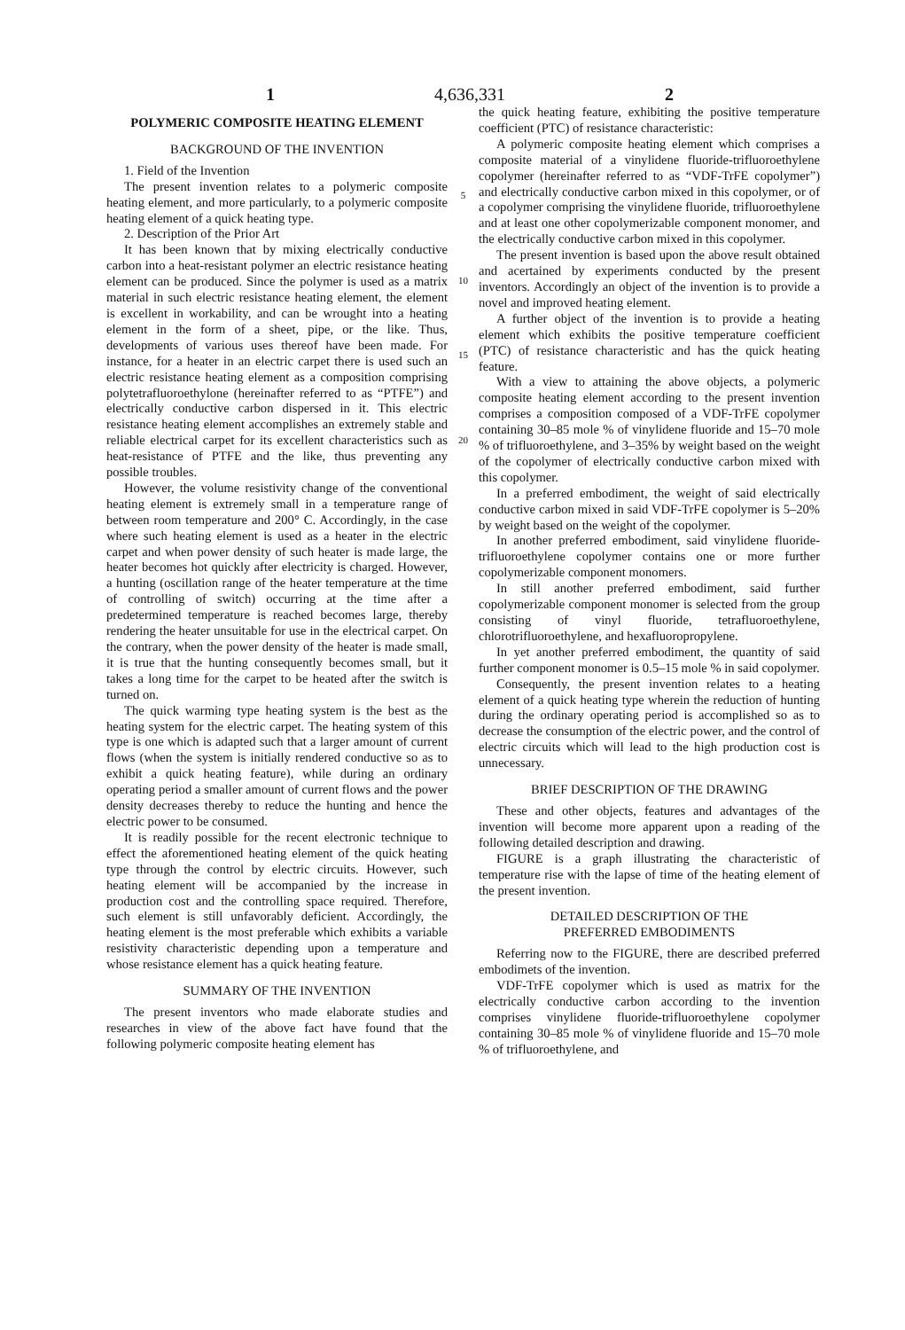1
4,636,331
2
POLYMERIC COMPOSITE HEATING ELEMENT
BACKGROUND OF THE INVENTION
1. Field of the Invention
The present invention relates to a polymeric composite heating element, and more particularly, to a polymeric composite heating element of a quick heating type.
2. Description of the Prior Art
It has been known that by mixing electrically conductive carbon into a heat-resistant polymer an electric resistance heating element can be produced. Since the polymer is used as a matrix material in such electric resistance heating element, the element is excellent in workability, and can be wrought into a heating element in the form of a sheet, pipe, or the like. Thus, developments of various uses thereof have been made. For instance, for a heater in an electric carpet there is used such an electric resistance heating element as a composition comprising polytetrafluoroethylone (hereinafter referred to as “PTFE”) and electrically conductive carbon dispersed in it. This electric resistance heating element accomplishes an extremely stable and reliable electrical carpet for its excellent characteristics such as heat-resistance of PTFE and the like, thus preventing any possible troubles.
However, the volume resistivity change of the conventional heating element is extremely small in a temperature range of between room temperature and 200° C. Accordingly, in the case where such heating element is used as a heater in the electric carpet and when power density of such heater is made large, the heater becomes hot quickly after electricity is charged. However, a hunting (oscillation range of the heater temperature at the time of controlling of switch) occurring at the time after a predetermined temperature is reached becomes large, thereby rendering the heater unsuitable for use in the electrical carpet. On the contrary, when the power density of the heater is made small, it is true that the hunting consequently becomes small, but it takes a long time for the carpet to be heated after the switch is turned on.
The quick warming type heating system is the best as the heating system for the electric carpet. The heating system of this type is one which is adapted such that a larger amount of current flows (when the system is initially rendered conductive so as to exhibit a quick heating feature), while during an ordinary operating period a smaller amount of current flows and the power density decreases thereby to reduce the hunting and hence the electric power to be consumed.
It is readily possible for the recent electronic technique to effect the aforementioned heating element of the quick heating type through the control by electric circuits. However, such heating element will be accompanied by the increase in production cost and the controlling space required. Therefore, such element is still unfavorably deficient. Accordingly, the heating element is the most preferable which exhibits a variable resistivity characteristic depending upon a temperature and whose resistance element has a quick heating feature.
SUMMARY OF THE INVENTION
The present inventors who made elaborate studies and researches in view of the above fact have found that the following polymeric composite heating element has
5
10
15
20
the quick heating feature, exhibiting the positive temperature coefficient (PTC) of resistance characteristic:
A polymeric composite heating element which comprises a composite material of a vinylidene fluoride-trifluoroethylene copolymer (hereinafter referred to as “VDF-TrFE copolymer”) and electrically conductive carbon mixed in this copolymer, or of a copolymer comprising the vinylidene fluoride, trifluoroethylene and at least one other copolymerizable component monomer, and the electrically conductive carbon mixed in this copolymer.
The present invention is based upon the above result obtained and acertained by experiments conducted by the present inventors. Accordingly an object of the invention is to provide a novel and improved heating element.
A further object of the invention is to provide a heating element which exhibits the positive temperature coefficient (PTC) of resistance characteristic and has the quick heating feature.
With a view to attaining the above objects, a polymeric composite heating element according to the present invention comprises a composition composed of a VDF-TrFE copolymer containing 30–85 mole % of vinylidene fluoride and 15–70 mole % of trifluoroethylene, and 3–35% by weight based on the weight of the copolymer of electrically conductive carbon mixed with this copolymer.
In a preferred embodiment, the weight of said electrically conductive carbon mixed in said VDF-TrFE copolymer is 5–20% by weight based on the weight of the copolymer.
In another preferred embodiment, said vinylidene fluoride-trifluoroethylene copolymer contains one or more further copolymerizable component monomers.
In still another preferred embodiment, said further copolymerizable component monomer is selected from the group consisting of vinyl fluoride, tetrafluoroethylene, chlorotrifluoroethylene, and hexafluoropropylene.
In yet another preferred embodiment, the quantity of said further component monomer is 0.5–15 mole % in said copolymer.
Consequently, the present invention relates to a heating element of a quick heating type wherein the reduction of hunting during the ordinary operating period is accomplished so as to decrease the consumption of the electric power, and the control of electric circuits which will lead to the high production cost is unnecessary.
BRIEF DESCRIPTION OF THE DRAWING
These and other objects, features and advantages of the invention will become more apparent upon a reading of the following detailed description and drawing.
FIGURE is a graph illustrating the characteristic of temperature rise with the lapse of time of the heating element of the present invention.
DETAILED DESCRIPTION OF THE
PREFERRED EMBODIMENTS
Referring now to the FIGURE, there are described preferred embodimets of the invention.
VDF-TrFE copolymer which is used as matrix for the electrically conductive carbon according to the invention comprises vinylidene fluoride-trifluoroethylene copolymer containing 30–85 mole % of vinylidene fluoride and 15–70 mole % of trifluoroethylene, and